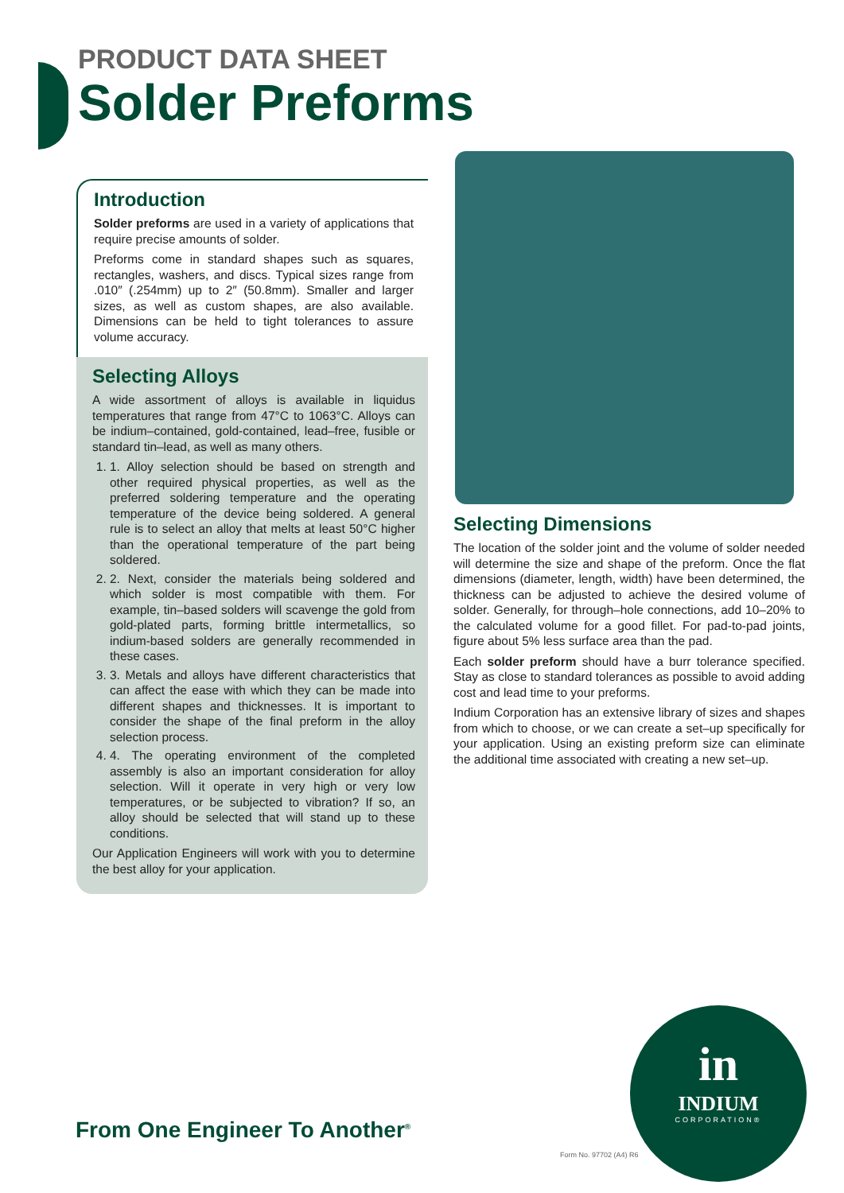PRODUCT DATA SHEET
Solder Preforms
Introduction
Solder preforms are used in a variety of applications that require precise amounts of solder.
Preforms come in standard shapes such as squares, rectangles, washers, and discs. Typical sizes range from .010″ (.254mm) up to 2″ (50.8mm). Smaller and larger sizes, as well as custom shapes, are also available. Dimensions can be held to tight tolerances to assure volume accuracy.
Selecting Alloys
A wide assortment of alloys is available in liquidus temperatures that range from 47°C to 1063°C. Alloys can be indium–contained, gold-contained, lead–free, fusible or standard tin–lead, as well as many others.
1. 1. Alloy selection should be based on strength and other required physical properties, as well as the preferred soldering temperature and the operating temperature of the device being soldered. A general rule is to select an alloy that melts at least 50°C higher than the operational temperature of the part being soldered.
2. 2. Next, consider the materials being soldered and which solder is most compatible with them. For example, tin–based solders will scavenge the gold from gold-plated parts, forming brittle intermetallics, so indium-based solders are generally recommended in these cases.
3. 3. Metals and alloys have different characteristics that can affect the ease with which they can be made into different shapes and thicknesses. It is important to consider the shape of the final preform in the alloy selection process.
4. 4. The operating environment of the completed assembly is also an important consideration for alloy selection. Will it operate in very high or very low temperatures, or be subjected to vibration? If so, an alloy should be selected that will stand up to these conditions.
Our Application Engineers will work with you to determine the best alloy for your application.
Selecting Dimensions
The location of the solder joint and the volume of solder needed will determine the size and shape of the preform. Once the flat dimensions (diameter, length, width) have been determined, the thickness can be adjusted to achieve the desired volume of solder. Generally, for through–hole connections, add 10–20% to the calculated volume for a good fillet. For pad-to-pad joints, figure about 5% less surface area than the pad.
Each solder preform should have a burr tolerance specified. Stay as close to standard tolerances as possible to avoid adding cost and lead time to your preforms.
Indium Corporation has an extensive library of sizes and shapes from which to choose, or we can create a set–up specifically for your application. Using an existing preform size can eliminate the additional time associated with creating a new set–up.
in
INDIUM
CORPORATION®
From One Engineer To Another<sup>®</sup>
Form No. 97702 (A4) R6